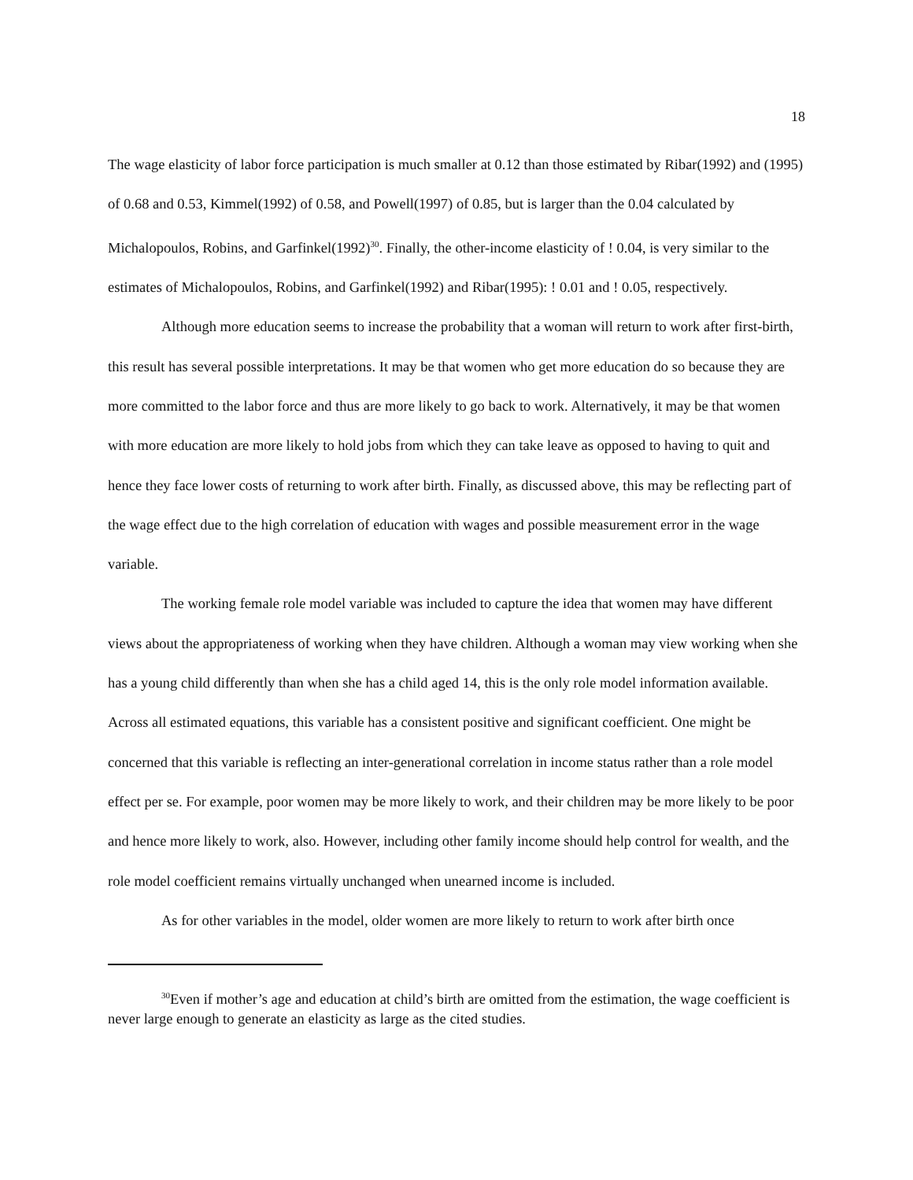18
The wage elasticity of labor force participation is much smaller at 0.12 than those estimated by Ribar(1992) and (1995) of 0.68 and 0.53, Kimmel(1992) of 0.58, and Powell(1997) of 0.85, but is larger than the 0.04 calculated by Michalopoulos, Robins, and Garfinkel(1992)<sup>30</sup>. Finally, the other-income elasticity of ! 0.04, is very similar to the estimates of Michalopoulos, Robins, and Garfinkel(1992) and Ribar(1995): ! 0.01 and ! 0.05, respectively.
Although more education seems to increase the probability that a woman will return to work after first-birth, this result has several possible interpretations. It may be that women who get more education do so because they are more committed to the labor force and thus are more likely to go back to work. Alternatively, it may be that women with more education are more likely to hold jobs from which they can take leave as opposed to having to quit and hence they face lower costs of returning to work after birth. Finally, as discussed above, this may be reflecting part of the wage effect due to the high correlation of education with wages and possible measurement error in the wage variable.
The working female role model variable was included to capture the idea that women may have different views about the appropriateness of working when they have children. Although a woman may view working when she has a young child differently than when she has a child aged 14, this is the only role model information available. Across all estimated equations, this variable has a consistent positive and significant coefficient. One might be concerned that this variable is reflecting an inter-generational correlation in income status rather than a role model effect per se. For example, poor women may be more likely to work, and their children may be more likely to be poor and hence more likely to work, also. However, including other family income should help control for wealth, and the role model coefficient remains virtually unchanged when unearned income is included.
As for other variables in the model, older women are more likely to return to work after birth once
<sup>30</sup> Even if mother’s age and education at child’s birth are omitted from the estimation, the wage coefficient is never large enough to generate an elasticity as large as the cited studies.